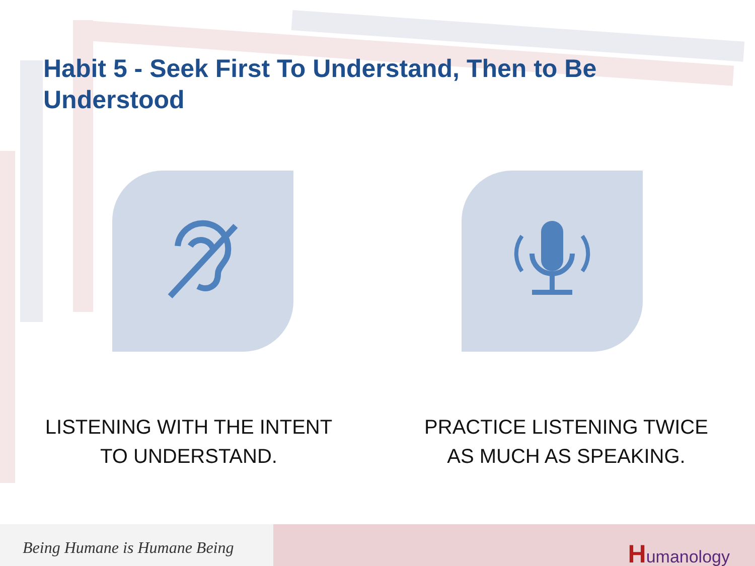Habit 5 - Seek First To Understand, Then to Be Understood
LISTENING WITH THE INTENT
TO UNDERSTAND.
PRACTICE LISTENING TWICE
AS MUCH AS SPEAKING.
Being Humane is Humane Being
Humanology